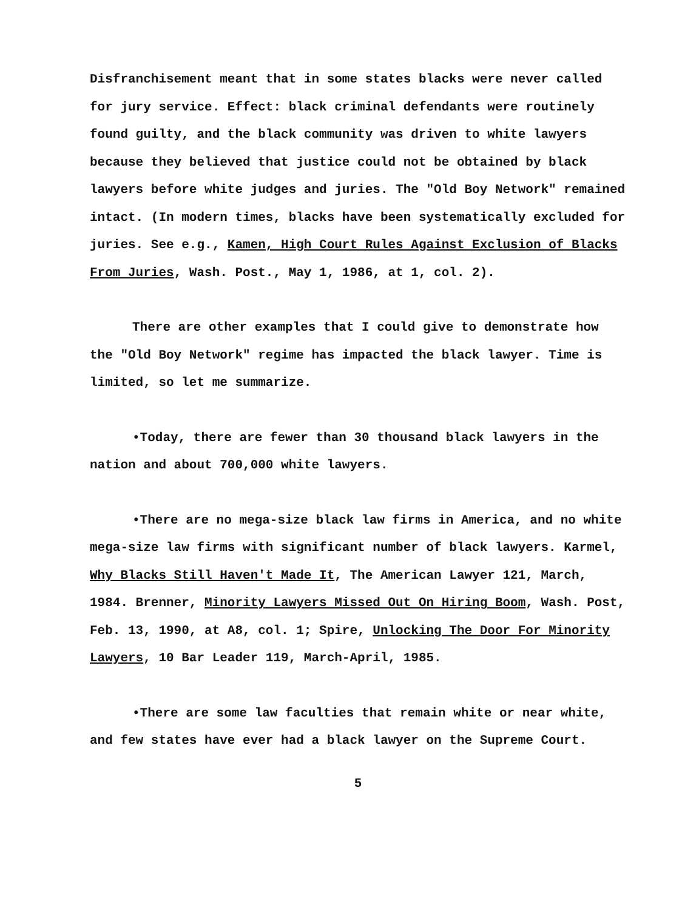Disfranchisement meant that in some states blacks were never called for jury service. Effect: black criminal defendants were routinely found guilty, and the black community was driven to white lawyers because they believed that justice could not be obtained by black lawyers before white judges and juries. The "Old Boy Network" remained intact. (In modern times, blacks have been systematically excluded for juries. See e.g., Kamen, High Court Rules Against Exclusion of Blacks From Juries, Wash. Post., May 1, 1986, at 1, col. 2).
There are other examples that I could give to demonstrate how the "Old Boy Network" regime has impacted the black lawyer. Time is limited, so let me summarize.
•Today, there are fewer than 30 thousand black lawyers in the nation and about 700,000 white lawyers.
•There are no mega-size black law firms in America, and no white mega-size law firms with significant number of black lawyers. Karmel, Why Blacks Still Haven't Made It, The American Lawyer 121, March, 1984. Brenner, Minority Lawyers Missed Out On Hiring Boom, Wash. Post, Feb. 13, 1990, at A8, col. 1; Spire, Unlocking The Door For Minority Lawyers, 10 Bar Leader 119, March-April, 1985.
•There are some law faculties that remain white or near white, and few states have ever had a black lawyer on the Supreme Court.
5